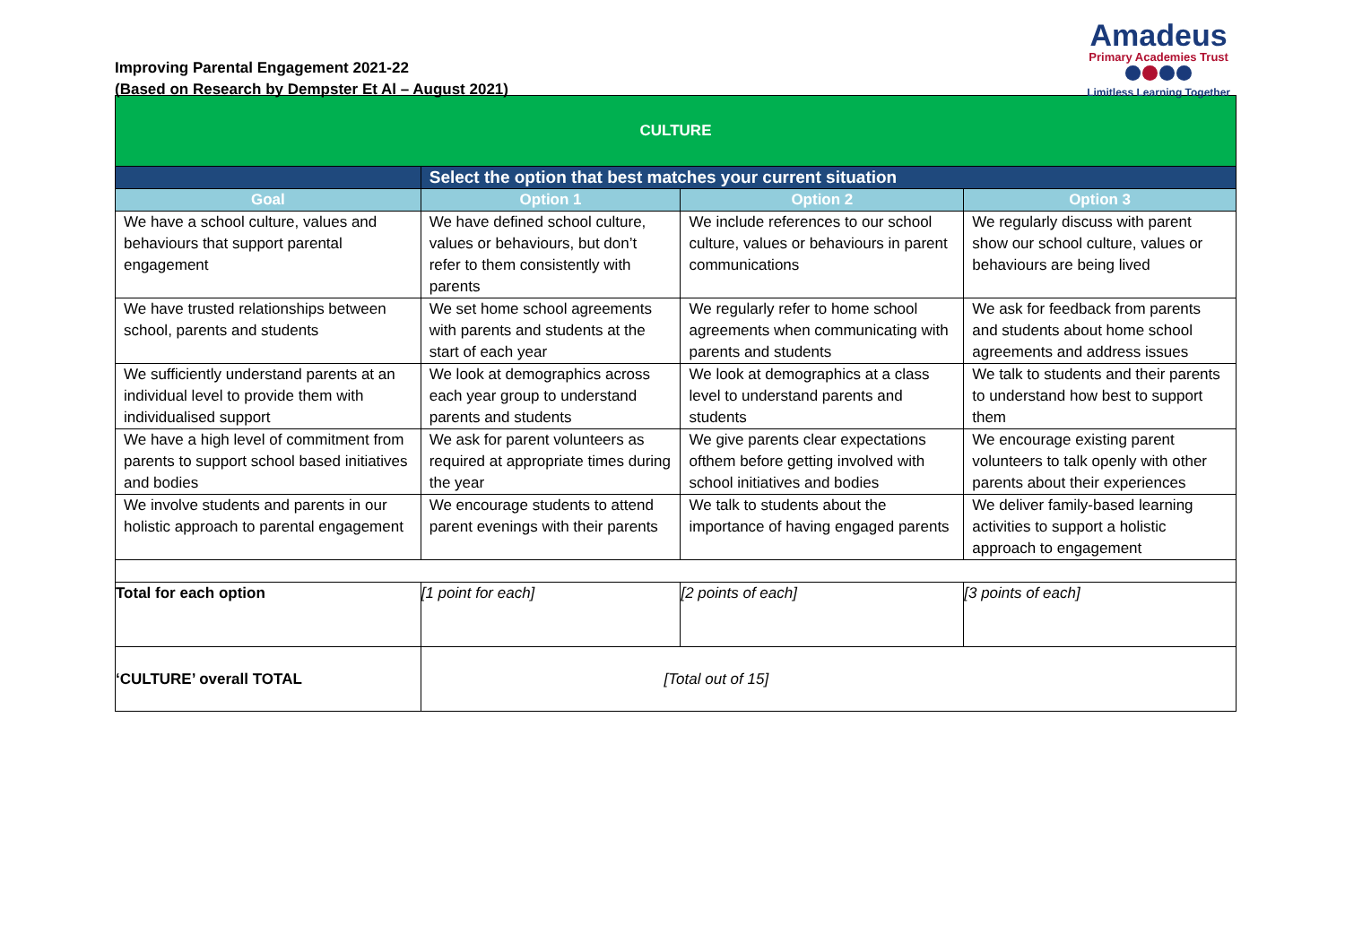Improving Parental Engagement 2021-22
(Based on Research by Dempster Et Al – August 2021)
Amadeus
Primary Academies Trust
Limitless Learning Together
| CULTURE | | | |
| | Select the option that best matches your current situation | | |
| Goal | Option 1 | Option 2 | Option 3 |
| We have a school culture, values and behaviours that support parental engagement | We have defined school culture, values or behaviours, but don’t refer to them consistently with parents | We include references to our school culture, values or behaviours in parent communications | We regularly discuss with parent show our school culture, values or behaviours are being lived |
| We have trusted relationships between school, parents and students | We set home school agreements with parents and students at the start of each year | We regularly refer to home school agreements when communicating with parents and students | We ask for feedback from parents and students about home school agreements and address issues |
| We sufficiently understand parents at an individual level to provide them with individualised support | We look at demographics across each year group to understand parents and students | We look at demographics at a class level to understand parents and students | We talk to students and their parents to understand how best to support them |
| We have a high level of commitment from parents to support school based initiatives and bodies | We ask for parent volunteers as required at appropriate times during the year | We give parents clear expectations ofthem before getting involved with school initiatives and bodies | We encourage existing parent volunteers to talk openly with other parents about their experiences |
| We involve students and parents in our holistic approach to parental engagement | We encourage students to attend parent evenings with their parents | We talk to students about the importance of having engaged parents | We deliver family-based learning activities to support a holistic approach to engagement |
| Total for each option | [1 point for each] | [2 points of each] | [3 points of each] |
| ‘CULTURE’ overall TOTAL | [Total out of 15] | | |